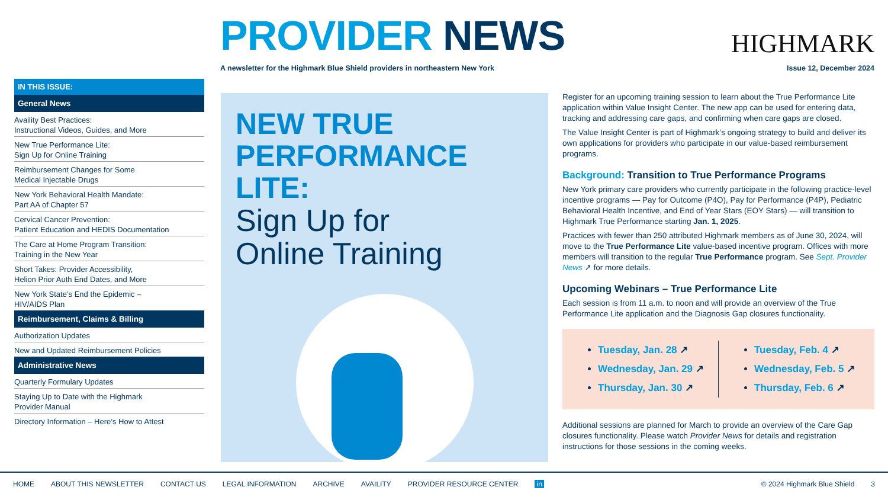PROVIDER NEWS
HIGHMARK
A newsletter for the Highmark Blue Shield providers in northeastern New York Issue 12, December 2024
IN THIS ISSUE:
General News
Availity Best Practices:
Instructional Videos, Guides, and More
New True Performance Lite:
Sign Up for Online Training
Reimbursement Changes for Some
Medical Injectable Drugs
New York Behavioral Health Mandate:
Part AA of Chapter 57
Cervical Cancer Prevention:
Patient Education and HEDIS Documentation
The Care at Home Program Transition:
Training in the New Year
Short Takes: Provider Accessibility,
Helion Prior Auth End Dates, and More
New York State’s End the Epidemic –
HIV/AIDS Plan
Reimbursement, Claims & Billing
Authorization Updates
New and Updated Reimbursement Policies
Administrative News
Quarterly Formulary Updates
Staying Up to Date with the Highmark
Provider Manual
Directory Information – Here’s How to Attest
NEW TRUE
PERFORMANCE LITE:
Sign Up for
Online Training
Register for an upcoming training session to learn about the True Performance Lite application within Value Insight Center. The new app can be used for entering data, tracking and addressing care gaps, and confirming when care gaps are closed.
The Value Insight Center is part of Highmark’s ongoing strategy to build and deliver its own applications for providers who participate in our value-based reimbursement programs.
Background: Transition to True Performance Programs
New York primary care providers who currently participate in the following practice-level incentive programs — Pay for Outcome (P4O), Pay for Performance (P4P), Pediatric Behavioral Health Incentive, and End of Year Stars (EOY Stars) — will transition to Highmark True Performance starting Jan. 1, 2025.
Practices with fewer than 250 attributed Highmark members as of June 30, 2024, will move to the True Performance Lite value-based incentive program. Offices with more members will transition to the regular True Performance program. See Sept. Provider News ↗ for more details.
Upcoming Webinars – True Performance Lite
Each session is from 11 a.m. to noon and will provide an overview of the True Performance Lite application and the Diagnosis Gap closures functionality.
Tuesday, Jan. 28 ↗
Wednesday, Jan. 29 ↗
Thursday, Jan. 30 ↗
Tuesday, Feb. 4 ↗
Wednesday, Feb. 5 ↗
Thursday, Feb. 6 ↗
Additional sessions are planned for March to provide an overview of the Care Gap closures functionality. Please watch Provider News for details and registration instructions for those sessions in the coming weeks.
HOME ABOUT THIS NEWSLETTER CONTACT US LEGAL INFORMATION ARCHIVE AVAILITY PROVIDER RESOURCE CENTER in © 2024 Highmark Blue Shield 3